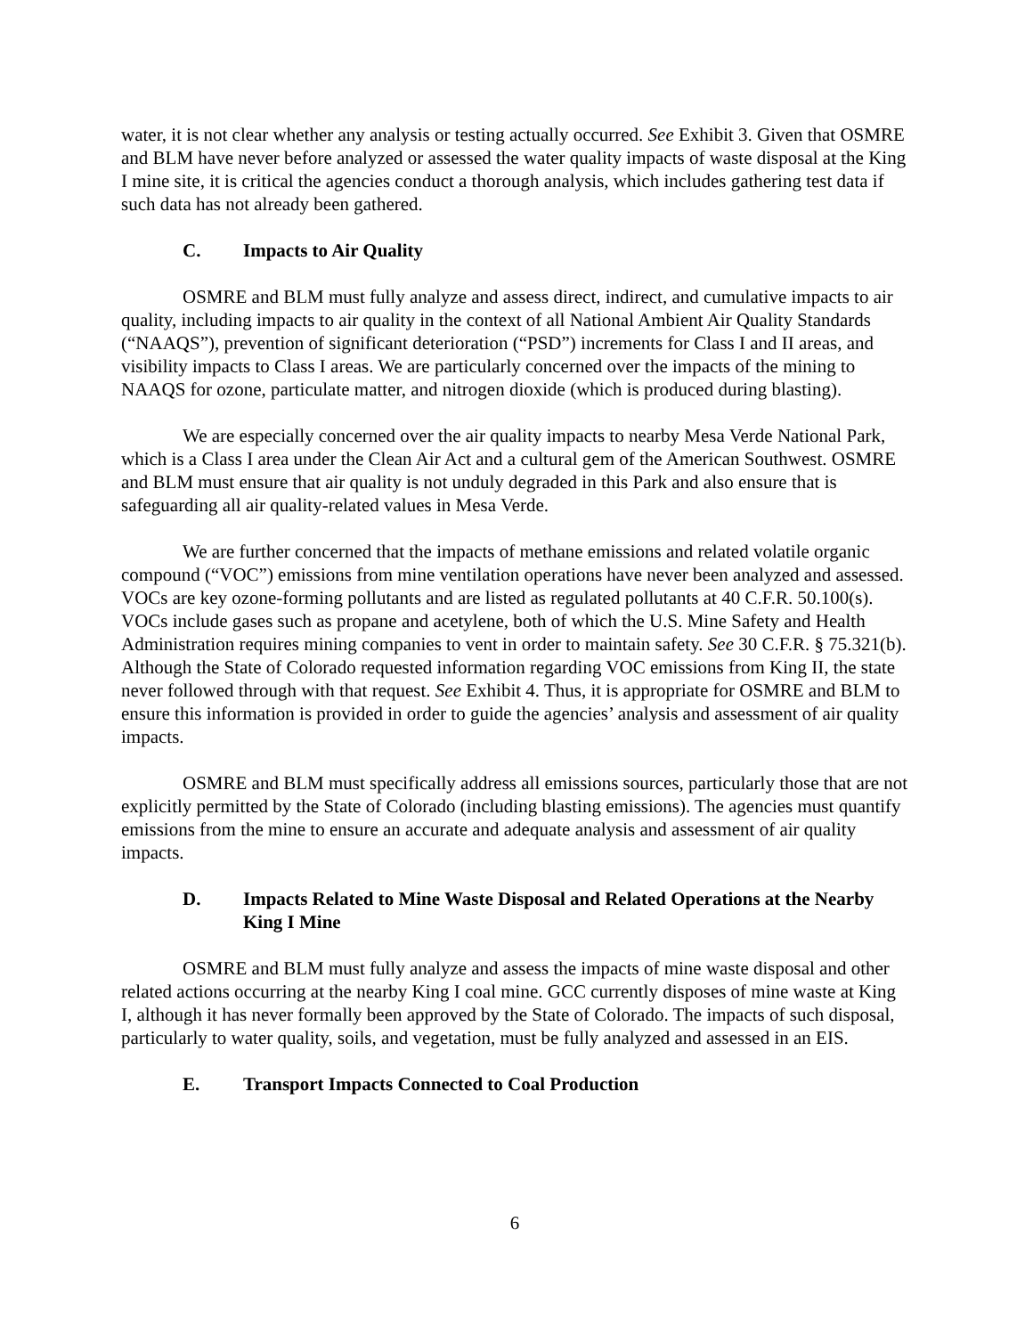water, it is not clear whether any analysis or testing actually occurred. See Exhibit 3. Given that OSMRE and BLM have never before analyzed or assessed the water quality impacts of waste disposal at the King I mine site, it is critical the agencies conduct a thorough analysis, which includes gathering test data if such data has not already been gathered.
C. Impacts to Air Quality
OSMRE and BLM must fully analyze and assess direct, indirect, and cumulative impacts to air quality, including impacts to air quality in the context of all National Ambient Air Quality Standards (“NAAQS”), prevention of significant deterioration (“PSD”) increments for Class I and II areas, and visibility impacts to Class I areas. We are particularly concerned over the impacts of the mining to NAAQS for ozone, particulate matter, and nitrogen dioxide (which is produced during blasting).
We are especially concerned over the air quality impacts to nearby Mesa Verde National Park, which is a Class I area under the Clean Air Act and a cultural gem of the American Southwest. OSMRE and BLM must ensure that air quality is not unduly degraded in this Park and also ensure that is safeguarding all air quality-related values in Mesa Verde.
We are further concerned that the impacts of methane emissions and related volatile organic compound (“VOC”) emissions from mine ventilation operations have never been analyzed and assessed. VOCs are key ozone-forming pollutants and are listed as regulated pollutants at 40 C.F.R. 50.100(s). VOCs include gases such as propane and acetylene, both of which the U.S. Mine Safety and Health Administration requires mining companies to vent in order to maintain safety. See 30 C.F.R. § 75.321(b). Although the State of Colorado requested information regarding VOC emissions from King II, the state never followed through with that request. See Exhibit 4. Thus, it is appropriate for OSMRE and BLM to ensure this information is provided in order to guide the agencies’ analysis and assessment of air quality impacts.
OSMRE and BLM must specifically address all emissions sources, particularly those that are not explicitly permitted by the State of Colorado (including blasting emissions). The agencies must quantify emissions from the mine to ensure an accurate and adequate analysis and assessment of air quality impacts.
D. Impacts Related to Mine Waste Disposal and Related Operations at the Nearby King I Mine
OSMRE and BLM must fully analyze and assess the impacts of mine waste disposal and other related actions occurring at the nearby King I coal mine. GCC currently disposes of mine waste at King I, although it has never formally been approved by the State of Colorado. The impacts of such disposal, particularly to water quality, soils, and vegetation, must be fully analyzed and assessed in an EIS.
E. Transport Impacts Connected to Coal Production
6